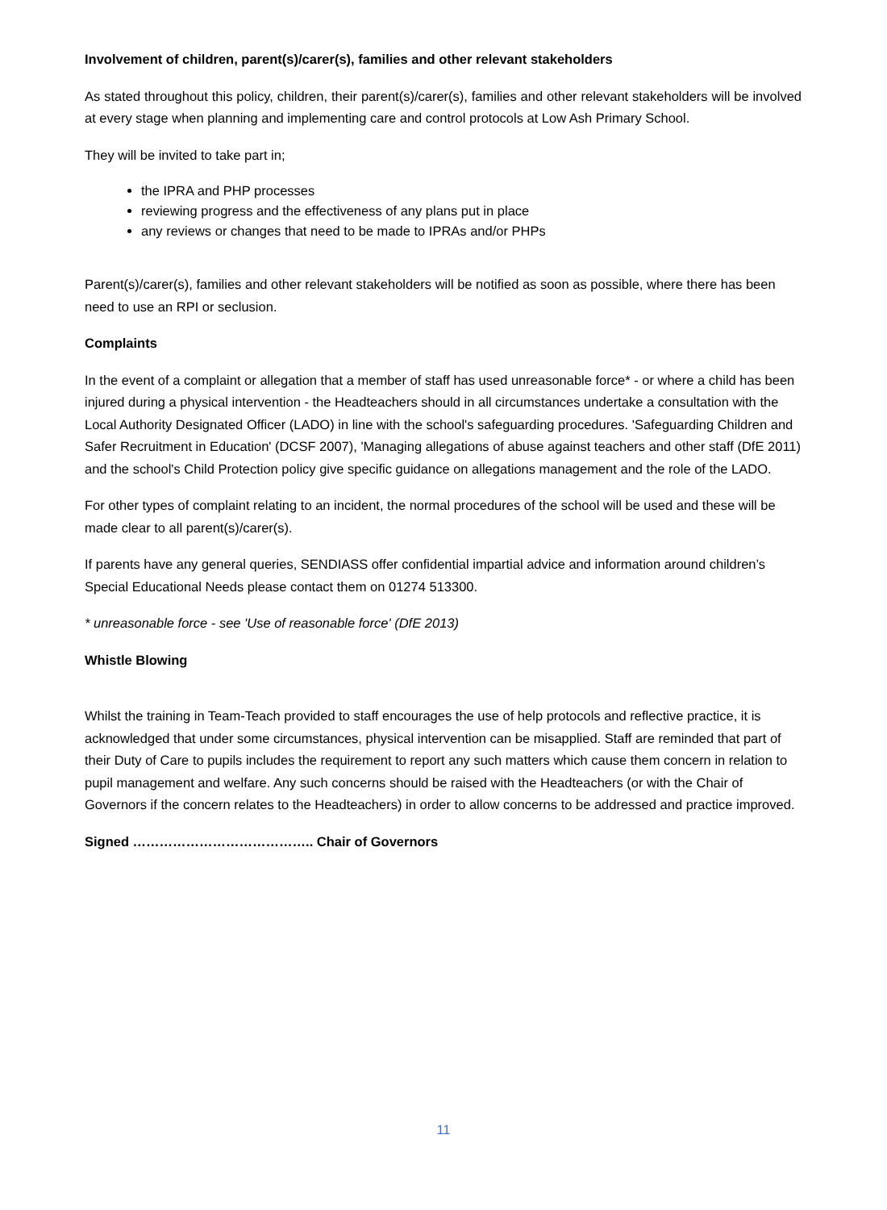Involvement of children, parent(s)/carer(s), families and other relevant stakeholders
As stated throughout this policy, children, their parent(s)/carer(s), families and other relevant stakeholders will be involved at every stage when planning and implementing care and control protocols at Low Ash Primary School.
They will be invited to take part in;
the IPRA and PHP processes
reviewing progress and the effectiveness of any plans put in place
any reviews or changes that need to be made to IPRAs and/or PHPs
Parent(s)/carer(s), families and other relevant stakeholders will be notified as soon as possible, where there has been need to use an RPI or seclusion.
Complaints
In the event of a complaint or allegation that a member of staff has used unreasonable force* - or where a child has been injured during a physical intervention - the Headteachers should in all circumstances undertake a consultation with the Local Authority Designated Officer (LADO) in line with the school's safeguarding procedures. 'Safeguarding Children and Safer Recruitment in Education' (DCSF 2007), 'Managing allegations of abuse against teachers and other staff (DfE 2011) and the school's Child Protection policy give specific guidance on allegations management and the role of the LADO.
For other types of complaint relating to an incident, the normal procedures of the school will be used and these will be made clear to all parent(s)/carer(s).
If parents have any general queries, SENDIASS offer confidential impartial advice and information around children’s Special Educational Needs please contact them on 01274 513300.
* unreasonable force - see 'Use of reasonable force' (DfE 2013)
Whistle Blowing
Whilst the training in Team-Teach provided to staff encourages the use of help protocols and reflective practice, it is acknowledged that under some circumstances, physical intervention can be misapplied. Staff are reminded that part of their Duty of Care to pupils includes the requirement to report any such matters which cause them concern in relation to pupil management and welfare. Any such concerns should be raised with the Headteachers (or with the Chair of Governors if the concern relates to the Headteachers) in order to allow concerns to be addressed and practice improved.
Signed ………………………………….. Chair of Governors
11